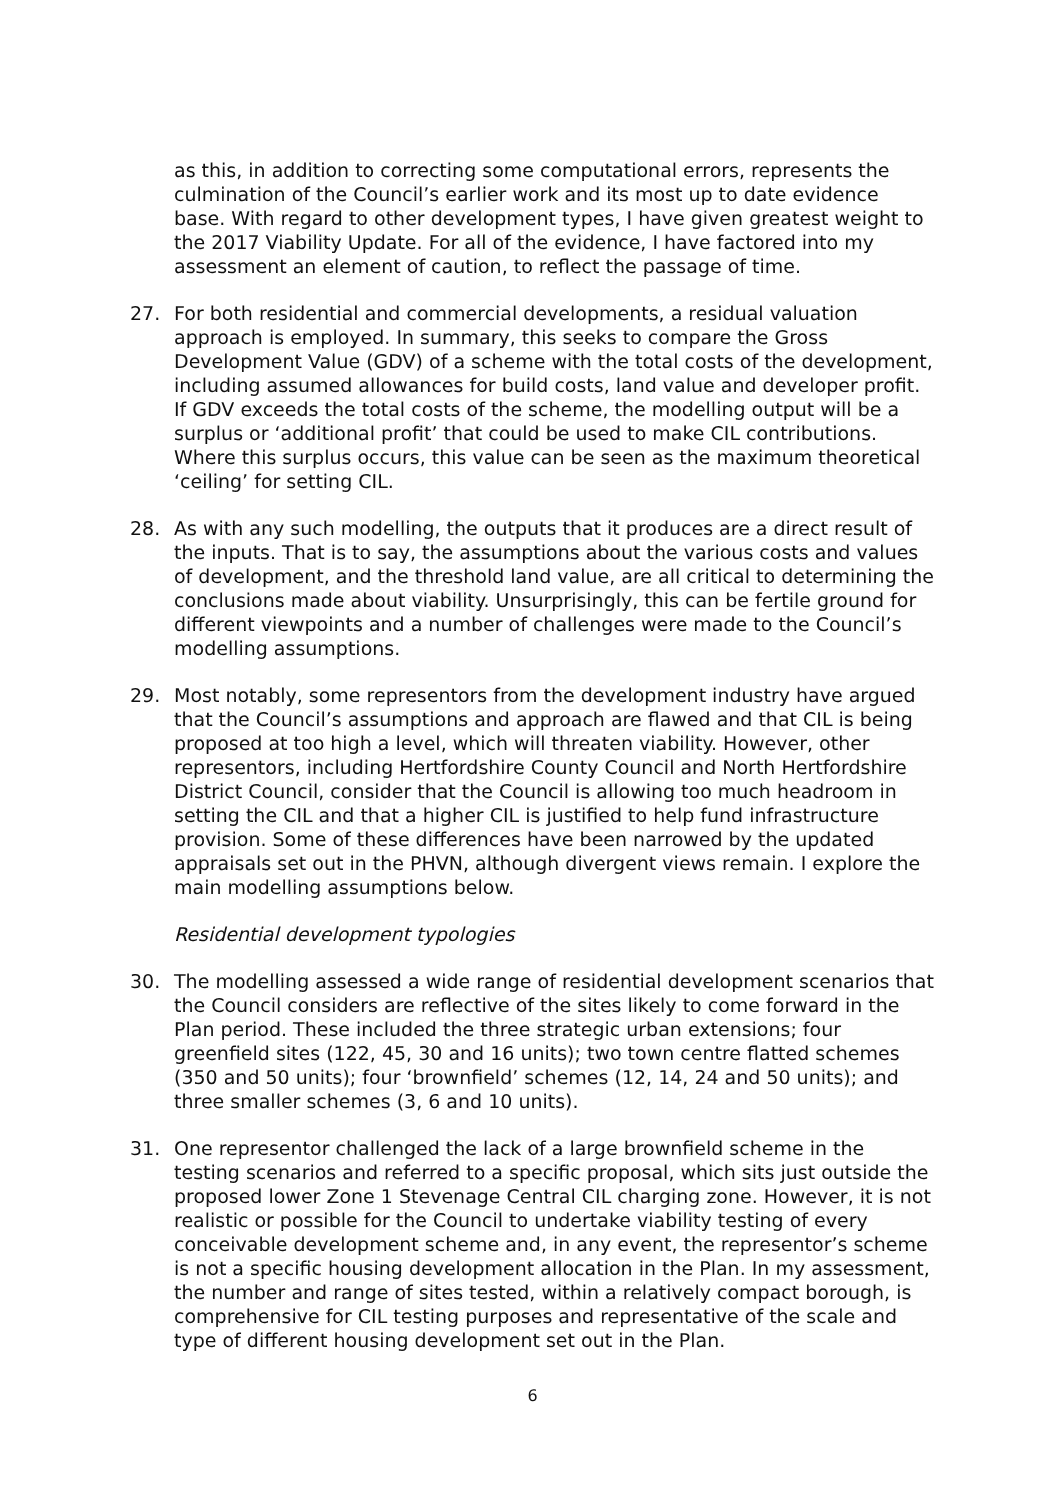as this, in addition to correcting some computational errors, represents the culmination of the Council’s earlier work and its most up to date evidence base. With regard to other development types, I have given greatest weight to the 2017 Viability Update. For all of the evidence, I have factored into my assessment an element of caution, to reflect the passage of time.
27. For both residential and commercial developments, a residual valuation approach is employed. In summary, this seeks to compare the Gross Development Value (GDV) of a scheme with the total costs of the development, including assumed allowances for build costs, land value and developer profit. If GDV exceeds the total costs of the scheme, the modelling output will be a surplus or ‘additional profit’ that could be used to make CIL contributions. Where this surplus occurs, this value can be seen as the maximum theoretical ‘ceiling’ for setting CIL.
28. As with any such modelling, the outputs that it produces are a direct result of the inputs. That is to say, the assumptions about the various costs and values of development, and the threshold land value, are all critical to determining the conclusions made about viability. Unsurprisingly, this can be fertile ground for different viewpoints and a number of challenges were made to the Council’s modelling assumptions.
29. Most notably, some representors from the development industry have argued that the Council’s assumptions and approach are flawed and that CIL is being proposed at too high a level, which will threaten viability. However, other representors, including Hertfordshire County Council and North Hertfordshire District Council, consider that the Council is allowing too much headroom in setting the CIL and that a higher CIL is justified to help fund infrastructure provision. Some of these differences have been narrowed by the updated appraisals set out in the PHVN, although divergent views remain. I explore the main modelling assumptions below.
Residential development typologies
30. The modelling assessed a wide range of residential development scenarios that the Council considers are reflective of the sites likely to come forward in the Plan period. These included the three strategic urban extensions; four greenfield sites (122, 45, 30 and 16 units); two town centre flatted schemes (350 and 50 units); four ‘brownfield’ schemes (12, 14, 24 and 50 units); and three smaller schemes (3, 6 and 10 units).
31. One representor challenged the lack of a large brownfield scheme in the testing scenarios and referred to a specific proposal, which sits just outside the proposed lower Zone 1 Stevenage Central CIL charging zone. However, it is not realistic or possible for the Council to undertake viability testing of every conceivable development scheme and, in any event, the representor’s scheme is not a specific housing development allocation in the Plan. In my assessment, the number and range of sites tested, within a relatively compact borough, is comprehensive for CIL testing purposes and representative of the scale and type of different housing development set out in the Plan.
6